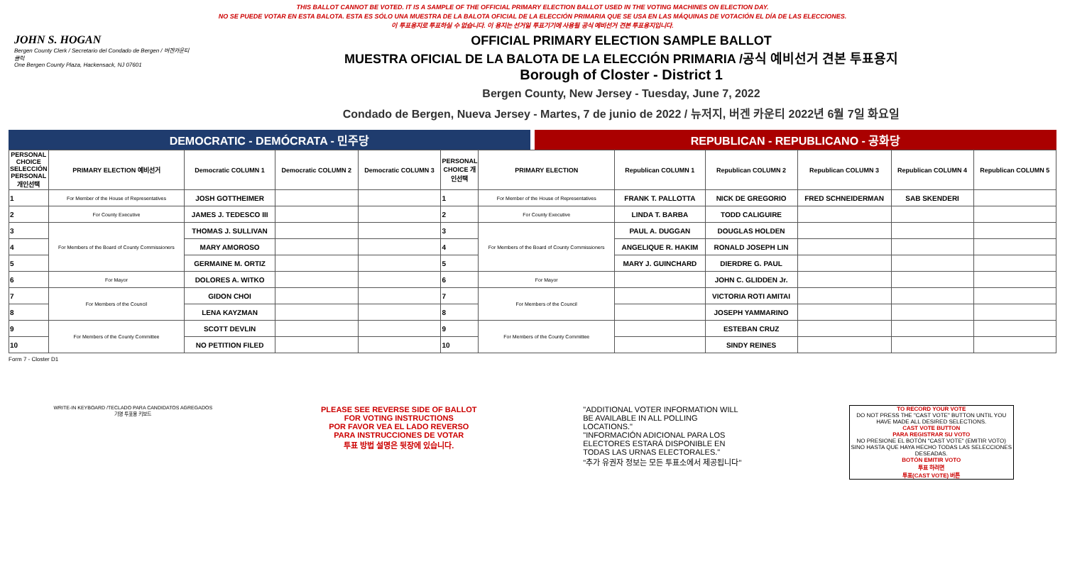THIS BALLOT CANNOT BE VOTED. IT IS A SAMPLE OF THE OFFICIAL PRIMARY ELECTION BALLOT USED IN THE VOTING MACHINES ON ELECTION DAY.
NO SE PUEDE VOTAR EN ESTA BALOTA. ESTA ES SÓLO UNA MUESTRA DE LA BALOTA OFICIAL DE LA ELECCIÓN PRIMARIA QUE SE USA EN LAS MÁQUINAS DE VOTACIÓN EL DÍA DE LAS ELECCIONES.
이 투표용지로 투표하실 수 없습니다. 이 용지는 선거일 투표기기에 사용될 공식 예비선거 견본 투표용지입니다.
JOHN S. HOGAN
Bergen County Clerk / Secretario del Condado de Bergen / 버겐카운티 클럭
One Bergen County Plaza, Hackensack, NJ 07601
OFFICIAL PRIMARY ELECTION SAMPLE BALLOT
MUESTRA OFICIAL DE LA BALOTA DE LA ELECCIÓN PRIMARIA /공식 예비선거 견본 투표용지
Borough of Closter - District 1
Bergen County, New Jersey - Tuesday, June 7, 2022
Condado de Bergen, Nueva Jersey - Martes, 7 de junio de 2022 / 뉴저지, 버겐 카운티 2022년 6월 7일 화요일
DEMOCRATIC - DEMÓCRATA - 민주당 REPUBLICAN - REPUBLICANO - 공화당
| PERSONAL CHOICE SELECCIÓN PERSONAL 개인선택 | PRIMARY ELECTION 예비선거 | Democratic COLUMN 1 | Democratic COLUMN 2 | Democratic COLUMN 3 | PERSONAL CHOICE 개인선택 | PRIMARY ELECTION | Republican COLUMN 1 | Republican COLUMN 2 | Republican COLUMN 3 | Republican COLUMN 4 | Republican COLUMN 5 |
| --- | --- | --- | --- | --- | --- | --- | --- | --- | --- | --- | --- |
| 1 | For Member of the House of Representatives | JOSH GOTTHEIMER | | | 1 | For Member of the House of Representatives | FRANK T. PALLOTTA | NICK DE GREGORIO | FRED SCHNEIDERMAN | SAB SKENDERI | |
| 2 | For County Executive | JAMES J. TEDESCO III | | | 2 | For County Executive | LINDA T. BARBA | TODD CALIGUIRE | | | |
| 3 | For Members of the Board of County Commissioners | THOMAS J. SULLIVAN | | | 3 | For Members of the Board of County Commissioners | PAUL A. DUGGAN | DOUGLAS HOLDEN | | | |
| 4 | | MARY AMOROSO | | | 4 | | ANGELIQUE R. HAKIM | RONALD JOSEPH LIN | | | |
| 5 | | GERMAINE M. ORTIZ | | | 5 | | MARY J. GUINCHARD | DIERDRE G. PAUL | | | |
| 6 | For Mayor | DOLORES A. WITKO | | | 6 | For Mayor | | JOHN C. GLIDDEN Jr. | | | |
| 7 | For Members of the Council | GIDON CHOI | | | 7 | For Members of the Council | | VICTORIA ROTI AMITAI | | | |
| 8 | | LENA KAYZMAN | | | 8 | | | JOSEPH YAMMARINO | | | |
| 9 | For Members of the County Committee | SCOTT DEVLIN | | | 9 | For Members of the County Committee | | ESTEBAN CRUZ | | | |
| 10 | | NO PETITION FILED | | | 10 | | | SINDY REINES | | | |
Form 7 - Closter D1
WRITE-IN KEYBOARD /TECLADO PARA CANDIDATOS AGREGADOS 기명 투표용 키보드
PLEASE SEE REVERSE SIDE OF BALLOT FOR VOTING INSTRUCTIONS
POR FAVOR VEA EL LADO REVERSO PARA INSTRUCCIONES DE VOTAR
투표 방법 설명은 뒷장에 있습니다.
"ADDITIONAL VOTER INFORMATION WILL BE AVAILABLE IN ALL POLLING LOCATIONS."
"INFORMACIÓN ADICIONAL PARA LOS ELECTORES ESTARÁ DISPONIBLE EN TODAS LAS URNAS ELECTORALES."
"추가 유권자 정보는 모든 투표소에서 제공됩니다"
TO RECORD YOUR VOTE
DO NOT PRESS THE "CAST VOTE" BUTTON UNTIL YOU HAVE MADE ALL DESIRED SELECTIONS.
CAST VOTE BUTTON
PARA REGISTRAR SU VOTO
NO PRESIONE EL BOTÓN "CAST VOTE" (EMITIR VOTO) SINO HASTA QUE HAYA HECHO TODAS LAS SELECCIONES DESEADAS.
BOTÓN EMITIR VOTO
투표 하려면
투표(CAST VOTE) 버튼